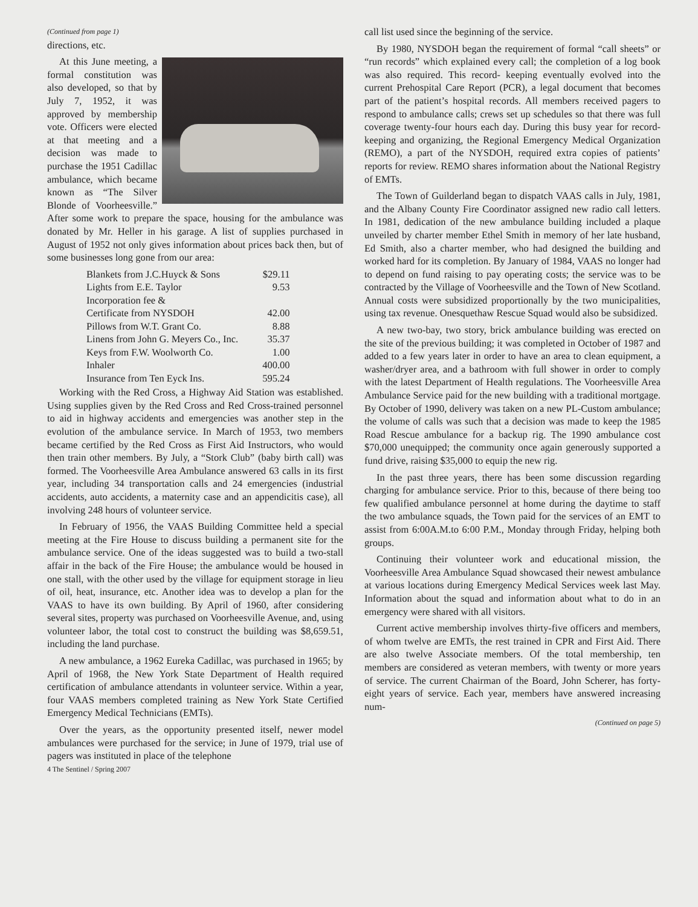(Continued from page 1)
directions, etc.
At this June meeting, a formal constitution was also developed, so that by July 7, 1952, it was approved by membership vote. Officers were elected at that meeting and a decision was made to purchase the 1951 Cadillac ambulance, which became known as “The Silver Blonde of Voorheesville.” After some work to prepare the space, housing for the ambulance was donated by Mr. Heller in his garage. A list of supplies purchased in August of 1952 not only gives information about prices back then, but of some businesses long gone from our area:
| Blankets from J.C.Huyck & Sons | $29.11 |
| Lights from E.E. Taylor | 9.53 |
| Incorporation fee & | |
| Certificate from NYSDOH | 42.00 |
| Pillows from W.T. Grant Co. | 8.88 |
| Linens from John G. Meyers Co., Inc. | 35.37 |
| Keys from F.W. Woolworth Co. | 1.00 |
| Inhaler | 400.00 |
| Insurance from Ten Eyck Ins. | 595.24 |
Working with the Red Cross, a Highway Aid Station was established. Using supplies given by the Red Cross and Red Cross-trained personnel to aid in highway accidents and emergencies was another step in the evolution of the ambulance service. In March of 1953, two members became certified by the Red Cross as First Aid Instructors, who would then train other members. By July, a “Stork Club” (baby birth call) was formed. The Voorheesville Area Ambulance answered 63 calls in its first year, including 34 transportation calls and 24 emergencies (industrial accidents, auto accidents, a maternity case and an appendicitis case), all involving 248 hours of volunteer service.
In February of 1956, the VAAS Building Committee held a special meeting at the Fire House to discuss building a permanent site for the ambulance service. One of the ideas suggested was to build a two-stall affair in the back of the Fire House; the ambulance would be housed in one stall, with the other used by the village for equipment storage in lieu of oil, heat, insurance, etc. Another idea was to develop a plan for the VAAS to have its own building. By April of 1960, after considering several sites, property was purchased on Voorheesville Avenue, and, using volunteer labor, the total cost to construct the building was $8,659.51, including the land purchase.
A new ambulance, a 1962 Eureka Cadillac, was purchased in 1965; by April of 1968, the New York State Department of Health required certification of ambulance attendants in volunteer service. Within a year, four VAAS members completed training as New York State Certified Emergency Medical Technicians (EMTs).
Over the years, as the opportunity presented itself, newer model ambulances were purchased for the service; in June of 1979, trial use of pagers was instituted in place of the telephone
call list used since the beginning of the service.
By 1980, NYSDOH began the requirement of formal “call sheets” or “run records” which explained every call; the completion of a log book was also required. This record- keeping eventually evolved into the current Prehospital Care Report (PCR), a legal document that becomes part of the patient’s hospital records. All members received pagers to respond to ambulance calls; crews set up schedules so that there was full coverage twenty-four hours each day. During this busy year for record-keeping and organizing, the Regional Emergency Medical Organization (REMO), a part of the NYSDOH, required extra copies of patients’ reports for review. REMO shares information about the National Registry of EMTs.
The Town of Guilderland began to dispatch VAAS calls in July, 1981, and the Albany County Fire Coordinator assigned new radio call letters. In 1981, dedication of the new ambulance building included a plaque unveiled by charter member Ethel Smith in memory of her late husband, Ed Smith, also a charter member, who had designed the building and worked hard for its completion. By January of 1984, VAAS no longer had to depend on fund raising to pay operating costs; the service was to be contracted by the Village of Voorheesville and the Town of New Scotland. Annual costs were subsidized proportionally by the two municipalities, using tax revenue. Onesquethaw Rescue Squad would also be subsidized.
A new two-bay, two story, brick ambulance building was erected on the site of the previous building; it was completed in October of 1987 and added to a few years later in order to have an area to clean equipment, a washer/dryer area, and a bathroom with full shower in order to comply with the latest Department of Health regulations. The Voorheesville Area Ambulance Service paid for the new building with a traditional mortgage. By October of 1990, delivery was taken on a new PL-Custom ambulance; the volume of calls was such that a decision was made to keep the 1985 Road Rescue ambulance for a backup rig. The 1990 ambulance cost $70,000 unequipped; the community once again generously supported a fund drive, raising $35,000 to equip the new rig.
In the past three years, there has been some discussion regarding charging for ambulance service. Prior to this, because of there being too few qualified ambulance personnel at home during the daytime to staff the two ambulance squads, the Town paid for the services of an EMT to assist from 6:00A.M.to 6:00 P.M., Monday through Friday, helping both groups.
Continuing their volunteer work and educational mission, the Voorheesville Area Ambulance Squad showcased their newest ambulance at various locations during Emergency Medical Services week last May. Information about the squad and information about what to do in an emergency were shared with all visitors.
Current active membership involves thirty-five officers and members, of whom twelve are EMTs, the rest trained in CPR and First Aid. There are also twelve Associate members. Of the total membership, ten members are considered as veteran members, with twenty or more years of service. The current Chairman of the Board, John Scherer, has forty-eight years of service. Each year, members have answered increasing num-
(Continued on page 5)
4 The Sentinel / Spring 2007